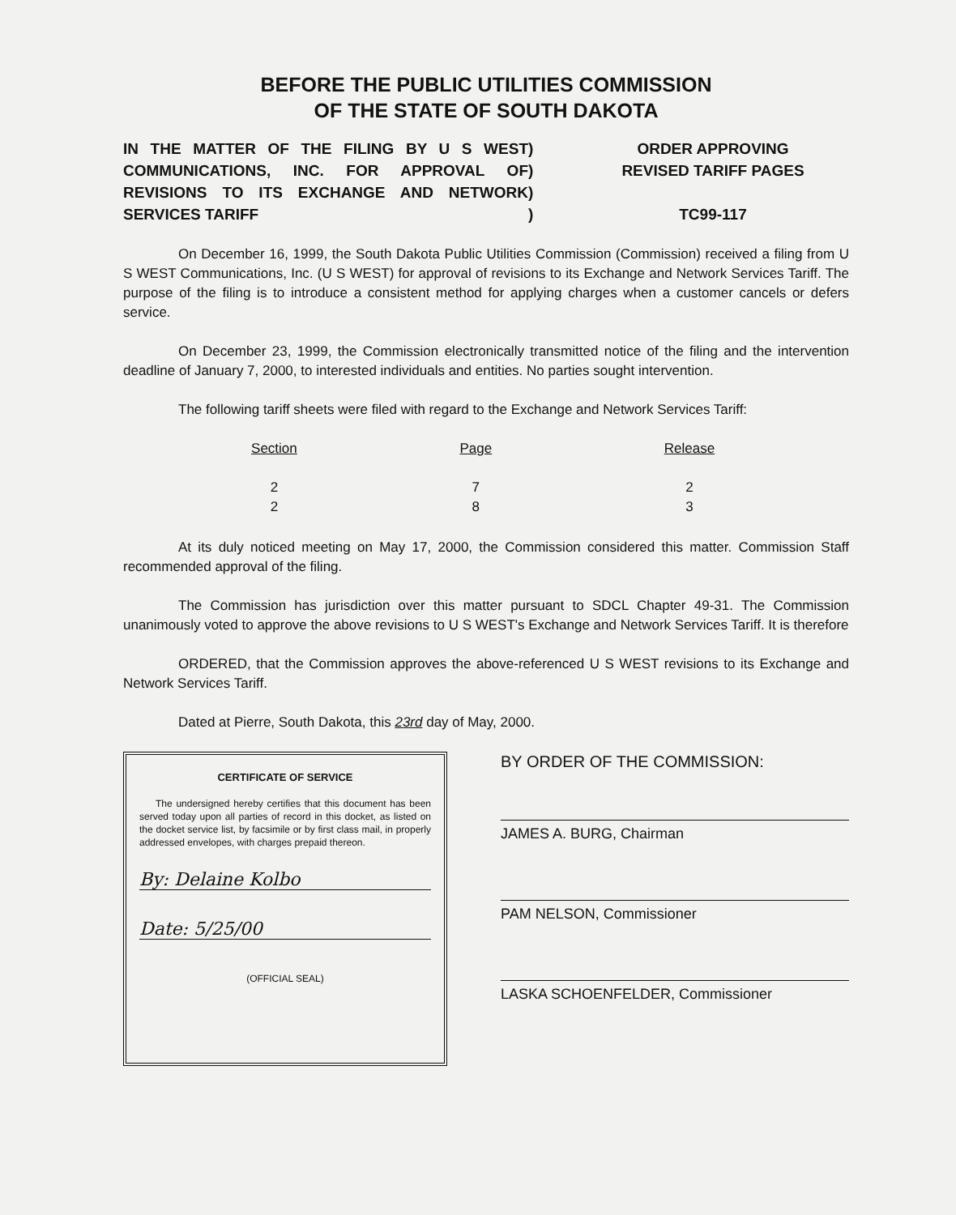BEFORE THE PUBLIC UTILITIES COMMISSION
OF THE STATE OF SOUTH DAKOTA
IN THE MATTER OF THE FILING BY U S WEST COMMUNICATIONS, INC. FOR APPROVAL OF REVISIONS TO ITS EXCHANGE AND NETWORK SERVICES TARIFF
)
)
)
)
ORDER APPROVING
REVISED TARIFF PAGES
TC99-117
On December 16, 1999, the South Dakota Public Utilities Commission (Commission) received a filing from U S WEST Communications, Inc. (U S WEST) for approval of revisions to its Exchange and Network Services Tariff. The purpose of the filing is to introduce a consistent method for applying charges when a customer cancels or defers service.
On December 23, 1999, the Commission electronically transmitted notice of the filing and the intervention deadline of January 7, 2000, to interested individuals and entities. No parties sought intervention.
The following tariff sheets were filed with regard to the Exchange and Network Services Tariff:
| Section | Page | Release |
| --- | --- | --- |
| 2 | 7 | 2 |
| 2 | 8 | 3 |
At its duly noticed meeting on May 17, 2000, the Commission considered this matter. Commission Staff recommended approval of the filing.
The Commission has jurisdiction over this matter pursuant to SDCL Chapter 49-31. The Commission unanimously voted to approve the above revisions to U S WEST's Exchange and Network Services Tariff. It is therefore
ORDERED, that the Commission approves the above-referenced U S WEST revisions to its Exchange and Network Services Tariff.
Dated at Pierre, South Dakota, this 23rd day of May, 2000.
CERTIFICATE OF SERVICE
The undersigned hereby certifies that this document has been served today upon all parties of record in this docket, as listed on the docket service list, by facsimile or by first class mail, in properly addressed envelopes, with charges prepaid thereon.
By: Delaine Kolbo
Date: 5/25/00
(OFFICIAL SEAL)
BY ORDER OF THE COMMISSION:
JAMES A. BURG, Chairman
PAM NELSON, Commissioner
LASKA SCHOENFELDER, Commissioner